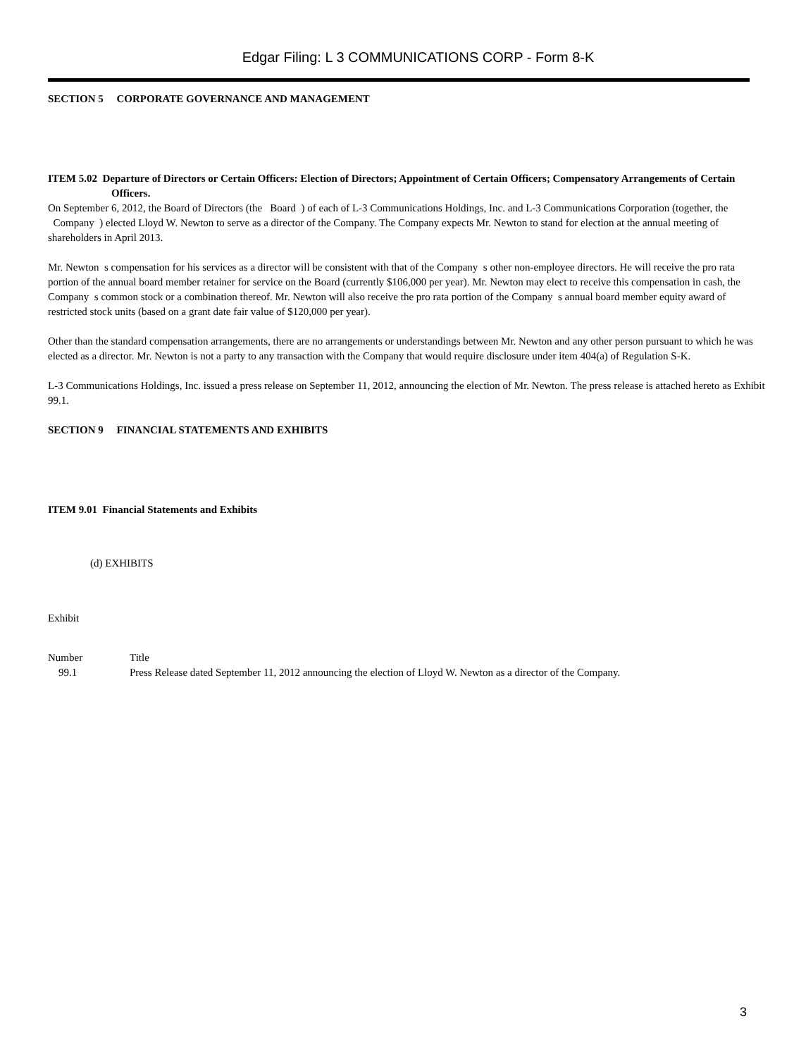Edgar Filing: L 3 COMMUNICATIONS CORP - Form 8-K
SECTION 5 CORPORATE GOVERNANCE AND MANAGEMENT
ITEM 5.02 Departure of Directors or Certain Officers: Election of Directors; Appointment of Certain Officers; Compensatory Arrangements of Certain Officers.
On September 6, 2012, the Board of Directors (the Board ) of each of L-3 Communications Holdings, Inc. and L-3 Communications Corporation (together, the Company ) elected Lloyd W. Newton to serve as a director of the Company. The Company expects Mr. Newton to stand for election at the annual meeting of shareholders in April 2013.
Mr. Newton s compensation for his services as a director will be consistent with that of the Company s other non-employee directors. He will receive the pro rata portion of the annual board member retainer for service on the Board (currently $106,000 per year). Mr. Newton may elect to receive this compensation in cash, the Company s common stock or a combination thereof. Mr. Newton will also receive the pro rata portion of the Company s annual board member equity award of restricted stock units (based on a grant date fair value of $120,000 per year).
Other than the standard compensation arrangements, there are no arrangements or understandings between Mr. Newton and any other person pursuant to which he was elected as a director. Mr. Newton is not a party to any transaction with the Company that would require disclosure under item 404(a) of Regulation S-K.
L-3 Communications Holdings, Inc. issued a press release on September 11, 2012, announcing the election of Mr. Newton. The press release is attached hereto as Exhibit 99.1.
SECTION 9 FINANCIAL STATEMENTS AND EXHIBITS
ITEM 9.01 Financial Statements and Exhibits
(d) EXHIBITS
Exhibit
| Number | Title |
| --- | --- |
| 99.1 | Press Release dated September 11, 2012 announcing the election of Lloyd W. Newton as a director of the Company. |
3